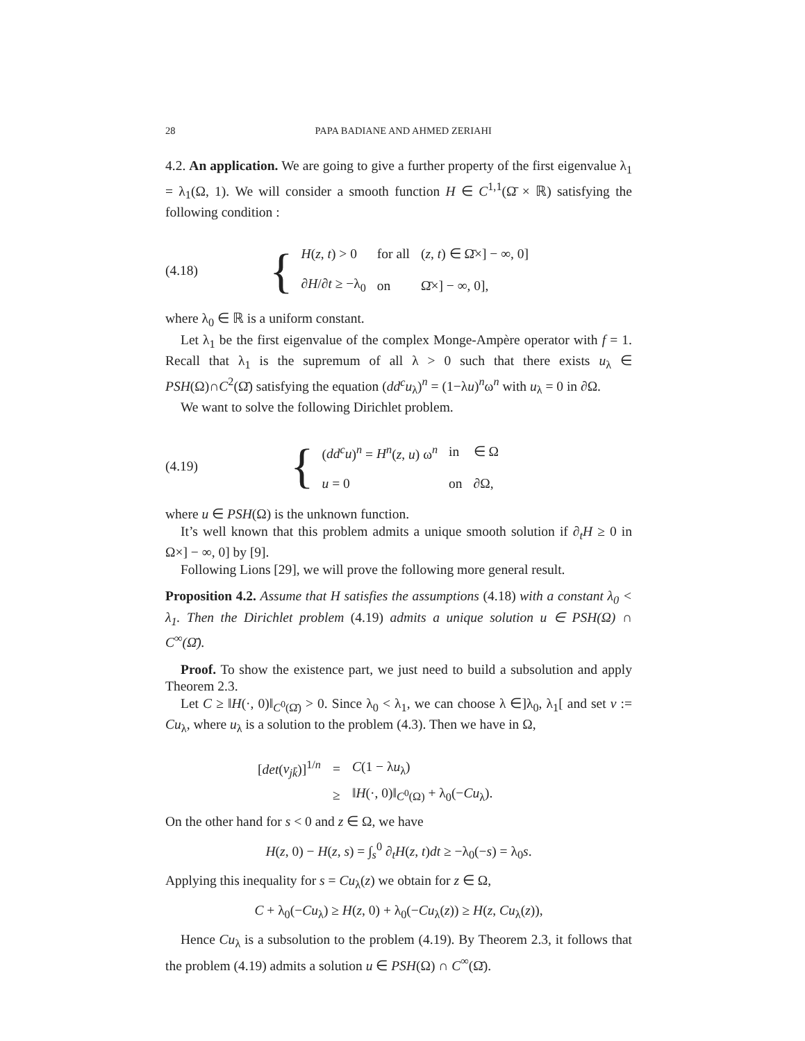28 PAPA BADIANE AND AHMED ZERIAHI
4.2. An application. We are going to give a further property of the first eigenvalue λ<sub>1</sub> = λ<sub>1</sub>(Ω, 1). We will consider a smooth function H ∈ C<sup>1,1</sup>(Ω̄ × ℝ) satisfying the following condition :
(4.18) {
| H ( z , t ) > 0 | for all | ( z , t ) ∈ Ω̄×] − ∞, 0] |
| ∂ H /∂ t ≥ −λ<sub>0</sub> | on | Ω̄×] − ∞, 0], |
where λ<sub>0</sub> ∈ ℝ is a uniform constant.
Let λ<sub>1</sub> be the first eigenvalue of the complex Monge-Ampère operator with f = 1. Recall that λ<sub>1</sub> is the supremum of all λ > 0 such that there exists u<sub>λ</sub> ∈ PSH(Ω)∩C<sup>2</sup>(Ω̄) satisfying the equation (dd<sup>c</sup>u<sub>λ</sub>)<sup>n</sup> = (1−λu)<sup>n</sup>ω<sup>n</sup> with u<sub>λ</sub> = 0 in ∂Ω.
We want to solve the following Dirichlet problem.
(4.19) {
| ( dd<sup>c</sup>u )<sup>n</sup> = H<sup>n</sup> ( z , u ) ω<sup>n</sup> | in | ∈ Ω |
| u = 0 | on | ∂Ω, |
where u ∈ PSH(Ω) is the unknown function.
It’s well known that this problem admits a unique smooth solution if ∂<sub>t</sub>H ≥ 0 in Ω×] − ∞, 0] by [9].
Following Lions [29], we will prove the following more general result.
Proposition 4.2. Assume that H satisfies the assumptions (4.18) with a constant λ<sub>0</sub> < λ<sub>1</sub>. Then the Dirichlet problem (4.19) admits a unique solution u ∈ PSH(Ω) ∩ C<sup>∞</sup>(Ω̄).
Proof. To show the existence part, we just need to build a subsolution and apply Theorem 2.3.
Let C ≥ ‖H(·, 0)‖<sub>C<sup>0</sup>(Ω̄)</sub> > 0. Since λ<sub>0</sub> < λ<sub>1</sub>, we can choose λ ∈]λ<sub>0</sub>, λ<sub>1</sub>[ and set v := Cu<sub>λ</sub>, where u<sub>λ</sub> is a solution to the problem (4.3). Then we have in Ω,
| [ det ( v<sub>jk̄</sub> )]<sup>1/n</sup> | = | C (1 − λ u<sub>λ</sub>) |
| | ≥ | ‖ H (·, 0)‖<sub>C<sup>0</sup>(Ω)</sub> + λ<sub>0</sub>(− Cu<sub>λ</sub>). |
On the other hand for s < 0 and z ∈ Ω, we have
H(z, 0) − H(z, s) = ∫<sub>s</sub><sup>0</sup> ∂<sub>t</sub>H(z, t)dt ≥ −λ<sub>0</sub>(−s) = λ<sub>0</sub>s.
Applying this inequality for s = Cu<sub>λ</sub>(z) we obtain for z ∈ Ω,
C + λ<sub>0</sub>(−Cu<sub>λ</sub>) ≥ H(z, 0) + λ<sub>0</sub>(−Cu<sub>λ</sub>(z)) ≥ H(z, Cu<sub>λ</sub>(z)),
Hence Cu<sub>λ</sub> is a subsolution to the problem (4.19). By Theorem 2.3, it follows that the problem (4.19) admits a solution u ∈ PSH(Ω) ∩ C<sup>∞</sup>(Ω̄).